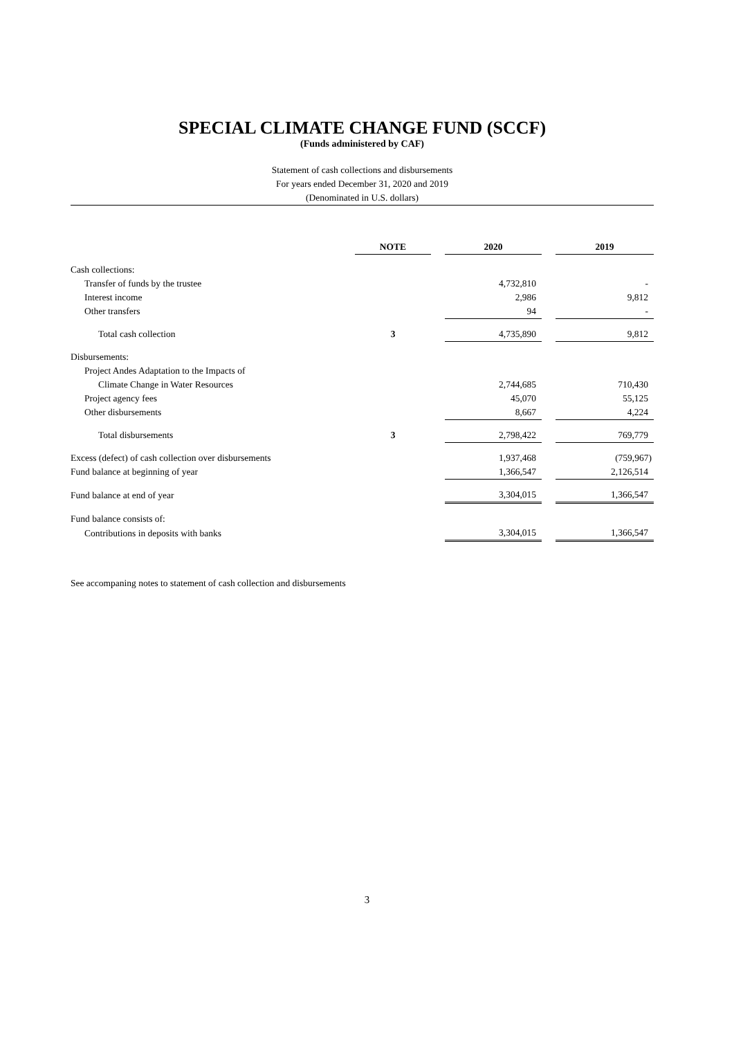SPECIAL CLIMATE CHANGE FUND (SCCF)
(Funds administered by CAF)
Statement of cash collections and disbursements
For years ended December 31, 2020 and 2019
(Denominated in U.S. dollars)
| | NOTE | | 2020 | | 2019 |
| Cash collections: | | | | | |
| Transfer of funds by the trustee | | | 4,732,810 | | - |
| Interest income | | | 2,986 | | 9,812 |
| Other transfers | | | 94 | | - |
| Total cash collection | 3 | | 4,735,890 | | 9,812 |
| Disbursements: | | | | | |
| Project Andes Adaptation to the Impacts of | | | | | |
| Climate Change in Water Resources | | | 2,744,685 | | 710,430 |
| Project agency fees | | | 45,070 | | 55,125 |
| Other disbursements | | | 8,667 | | 4,224 |
| Total disbursements | 3 | | 2,798,422 | | 769,779 |
| Excess (defect) of cash collection over disbursements | | | 1,937,468 | | (759,967) |
| Fund balance at beginning of year | | | 1,366,547 | | 2,126,514 |
| Fund balance at end of year | | | 3,304,015 | | 1,366,547 |
| Fund balance consists of: | | | | | |
| Contributions in deposits with banks | | | 3,304,015 | | 1,366,547 |
See accompaning notes to statement of cash collection and disbursements
3